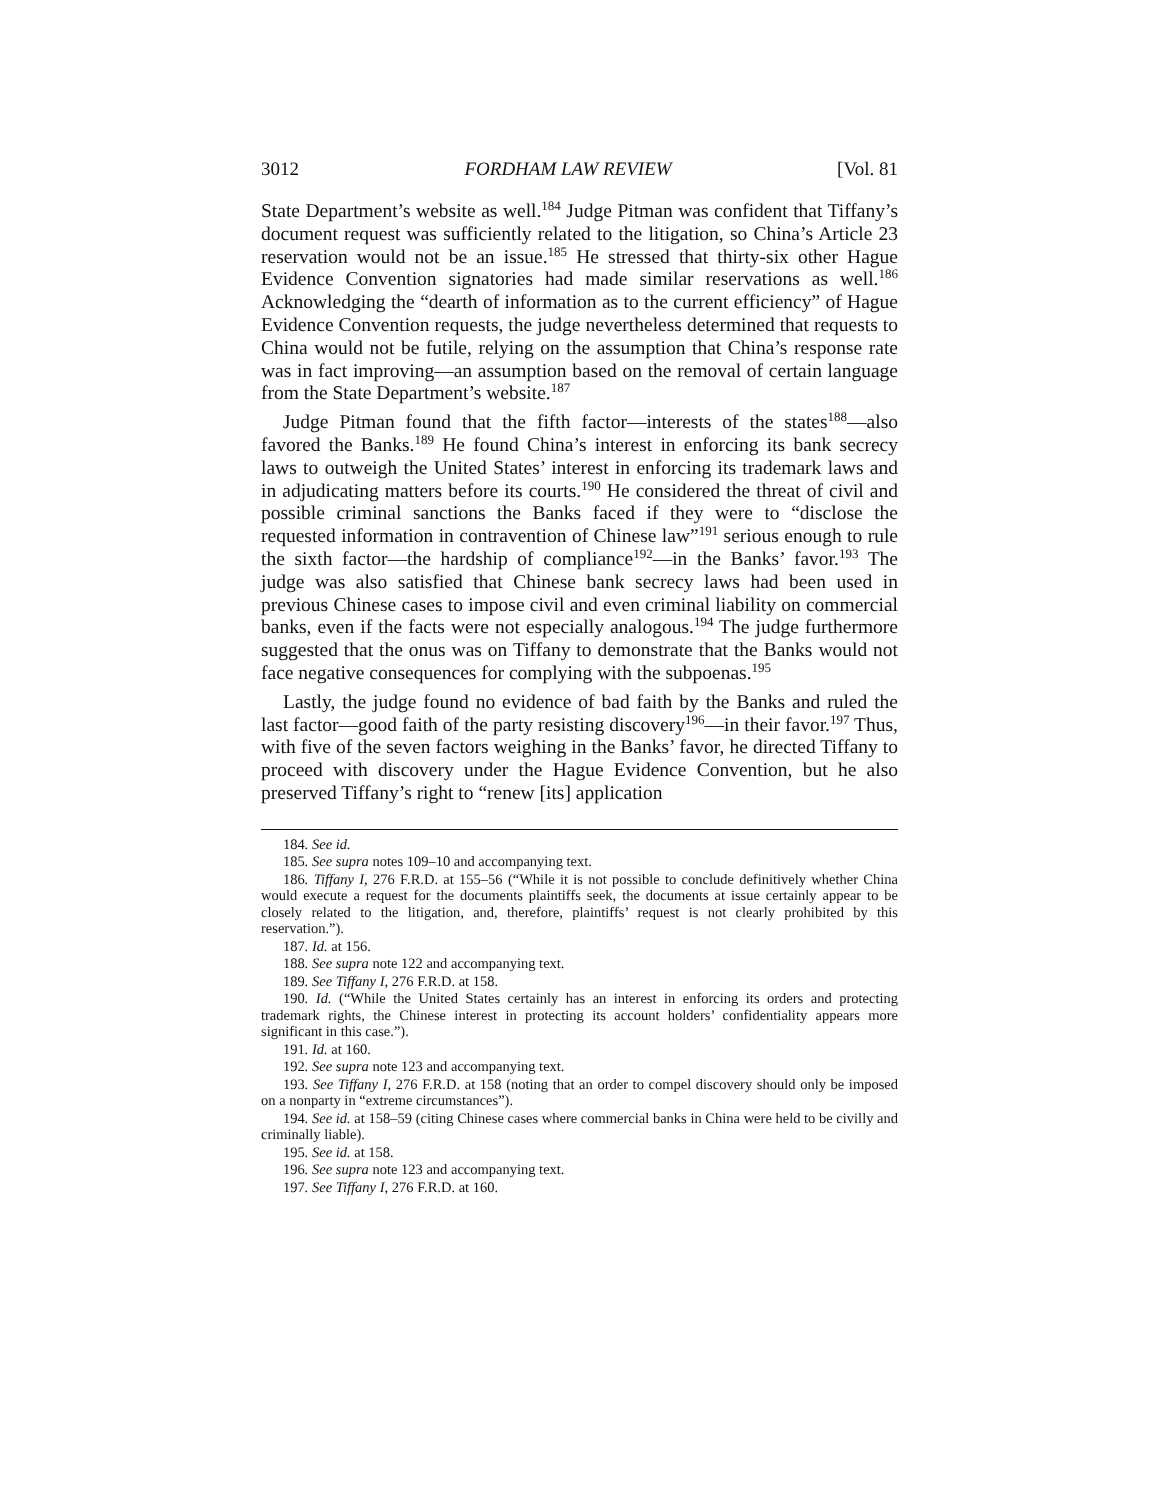3012 FORDHAM LAW REVIEW [Vol. 81
State Department’s website as well.<sup>184</sup> Judge Pitman was confident that Tiffany’s document request was sufficiently related to the litigation, so China’s Article 23 reservation would not be an issue.<sup>185</sup> He stressed that thirty-six other Hague Evidence Convention signatories had made similar reservations as well.<sup>186</sup> Acknowledging the “dearth of information as to the current efficiency” of Hague Evidence Convention requests, the judge nevertheless determined that requests to China would not be futile, relying on the assumption that China’s response rate was in fact improving—an assumption based on the removal of certain language from the State Department’s website.<sup>187</sup>
Judge Pitman found that the fifth factor—interests of the states<sup>188</sup>—also favored the Banks.<sup>189</sup> He found China’s interest in enforcing its bank secrecy laws to outweigh the United States’ interest in enforcing its trademark laws and in adjudicating matters before its courts.<sup>190</sup> He considered the threat of civil and possible criminal sanctions the Banks faced if they were to “disclose the requested information in contravention of Chinese law”<sup>191</sup> serious enough to rule the sixth factor—the hardship of compliance<sup>192</sup>—in the Banks’ favor.<sup>193</sup> The judge was also satisfied that Chinese bank secrecy laws had been used in previous Chinese cases to impose civil and even criminal liability on commercial banks, even if the facts were not especially analogous.<sup>194</sup> The judge furthermore suggested that the onus was on Tiffany to demonstrate that the Banks would not face negative consequences for complying with the subpoenas.<sup>195</sup>
Lastly, the judge found no evidence of bad faith by the Banks and ruled the last factor—good faith of the party resisting discovery<sup>196</sup>—in their favor.<sup>197</sup> Thus, with five of the seven factors weighing in the Banks’ favor, he directed Tiffany to proceed with discovery under the Hague Evidence Convention, but he also preserved Tiffany’s right to “renew [its] application
184. See id.
185. See supra notes 109–10 and accompanying text.
186. Tiffany I, 276 F.R.D. at 155–56 (“While it is not possible to conclude definitively whether China would execute a request for the documents plaintiffs seek, the documents at issue certainly appear to be closely related to the litigation, and, therefore, plaintiffs’ request is not clearly prohibited by this reservation.”).
187. Id. at 156.
188. See supra note 122 and accompanying text.
189. See Tiffany I, 276 F.R.D. at 158.
190. Id. (“While the United States certainly has an interest in enforcing its orders and protecting trademark rights, the Chinese interest in protecting its account holders’ confidentiality appears more significant in this case.”).
191. Id. at 160.
192. See supra note 123 and accompanying text.
193. See Tiffany I, 276 F.R.D. at 158 (noting that an order to compel discovery should only be imposed on a nonparty in “extreme circumstances”).
194. See id. at 158–59 (citing Chinese cases where commercial banks in China were held to be civilly and criminally liable).
195. See id. at 158.
196. See supra note 123 and accompanying text.
197. See Tiffany I, 276 F.R.D. at 160.